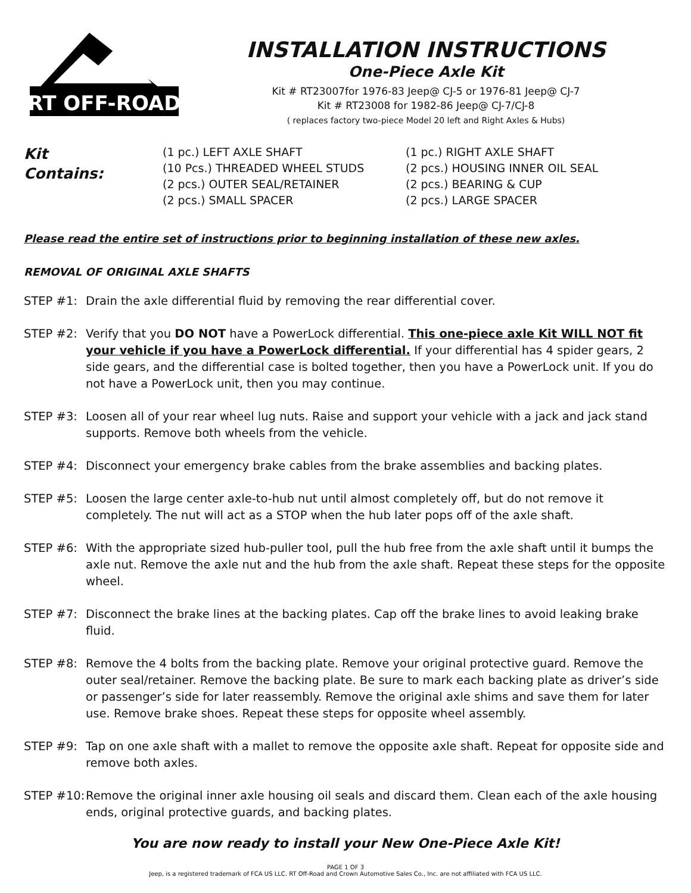RT OFF-ROAD
INSTALLATION INSTRUCTIONS
One-Piece Axle Kit
Kit # RT23007for 1976-83 Jeep@ CJ-5 or 1976-81 Jeep@ CJ-7
Kit # RT23008 for 1982-86 Jeep@ CJ-7/CJ-8
( replaces factory two-piece Model 20 left and Right Axles & Hubs)
Kit
Contains:
(1 pc.) LEFT AXLE SHAFT
(10 Pcs.) THREADED WHEEL STUDS
(2 pcs.) OUTER SEAL/RETAINER
(2 pcs.) SMALL SPACER
(1 pc.) RIGHT AXLE SHAFT
(2 pcs.) HOUSING INNER OIL SEAL
(2 pcs.) BEARING & CUP
(2 pcs.) LARGE SPACER
Please read the entire set of instructions prior to beginning installation of these new axles.
REMOVAL OF ORIGINAL AXLE SHAFTS
STEP #1: Drain the axle differential fluid by removing the rear differential cover.
STEP #2: Verify that you DO NOT have a PowerLock differential. This one-piece axle Kit WILL NOT fit your vehicle if you have a PowerLock differential. If your differential has 4 spider gears, 2 side gears, and the differential case is bolted together, then you have a PowerLock unit. If you do not have a PowerLock unit, then you may continue.
STEP #3: Loosen all of your rear wheel lug nuts. Raise and support your vehicle with a jack and jack stand supports. Remove both wheels from the vehicle.
STEP #4: Disconnect your emergency brake cables from the brake assemblies and backing plates.
STEP #5: Loosen the large center axle-to-hub nut until almost completely off, but do not remove it completely. The nut will act as a STOP when the hub later pops off of the axle shaft.
STEP #6: With the appropriate sized hub-puller tool, pull the hub free from the axle shaft until it bumps the axle nut. Remove the axle nut and the hub from the axle shaft. Repeat these steps for the opposite wheel.
STEP #7: Disconnect the brake lines at the backing plates. Cap off the brake lines to avoid leaking brake fluid.
STEP #8: Remove the 4 bolts from the backing plate. Remove your original protective guard. Remove the outer seal/retainer. Remove the backing plate. Be sure to mark each backing plate as driver’s side or passenger’s side for later reassembly. Remove the original axle shims and save them for later use. Remove brake shoes. Repeat these steps for opposite wheel assembly.
STEP #9: Tap on one axle shaft with a mallet to remove the opposite axle shaft. Repeat for opposite side and remove both axles.
STEP #10:
Remove the original inner axle housing oil seals and discard them. Clean each of the axle housing ends, original protective guards, and backing plates.
You are now ready to install your New One-Piece Axle Kit!
PAGE 1 OF 3
Jeep, is a registered trademark of FCA US LLC. RT Off-Road and Crown Automotive Sales Co., Inc. are not affiliated with FCA US LLC.